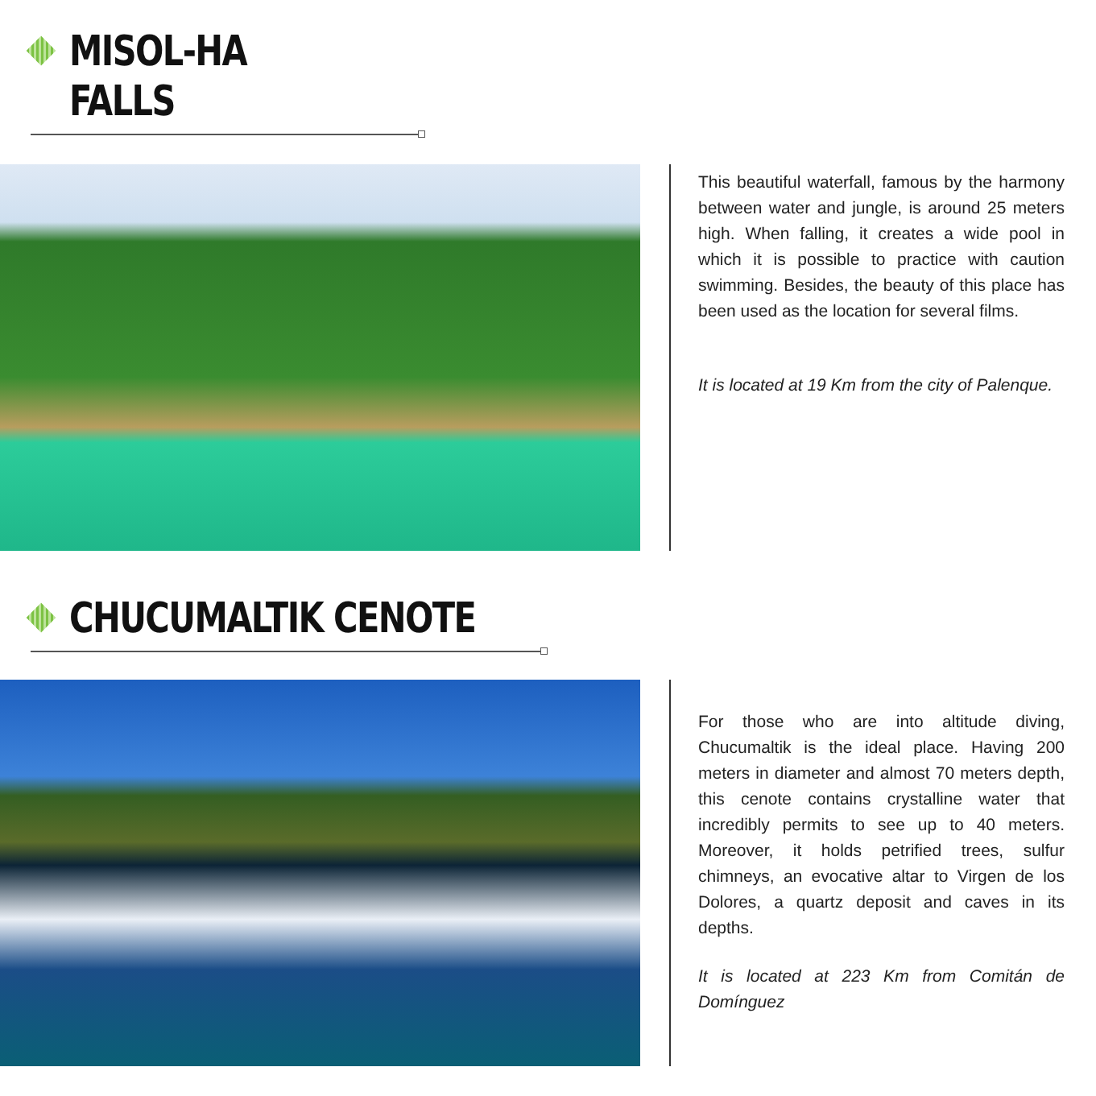MISOL-HA
FALLS
This beautiful waterfall, famous by the harmony between water and jungle, is around 25 meters high. When falling, it creates a wide pool in which it is possible to practice with caution swimming. Besides, the beauty of this place has been used as the location for several films.
It is located at 19 Km from the city of Palenque.
CHUCUMALTIK CENOTE
For those who are into altitude diving, Chucumaltik is the ideal place. Having 200 meters in diameter and almost 70 meters depth, this cenote contains crystalline water that incredibly permits to see up to 40 meters. Moreover, it holds petrified trees, sulfur chimneys, an evocative altar to Virgen de los Dolores, a quartz deposit and caves in its depths.
It is located at 223 Km from Comitán de Domínguez